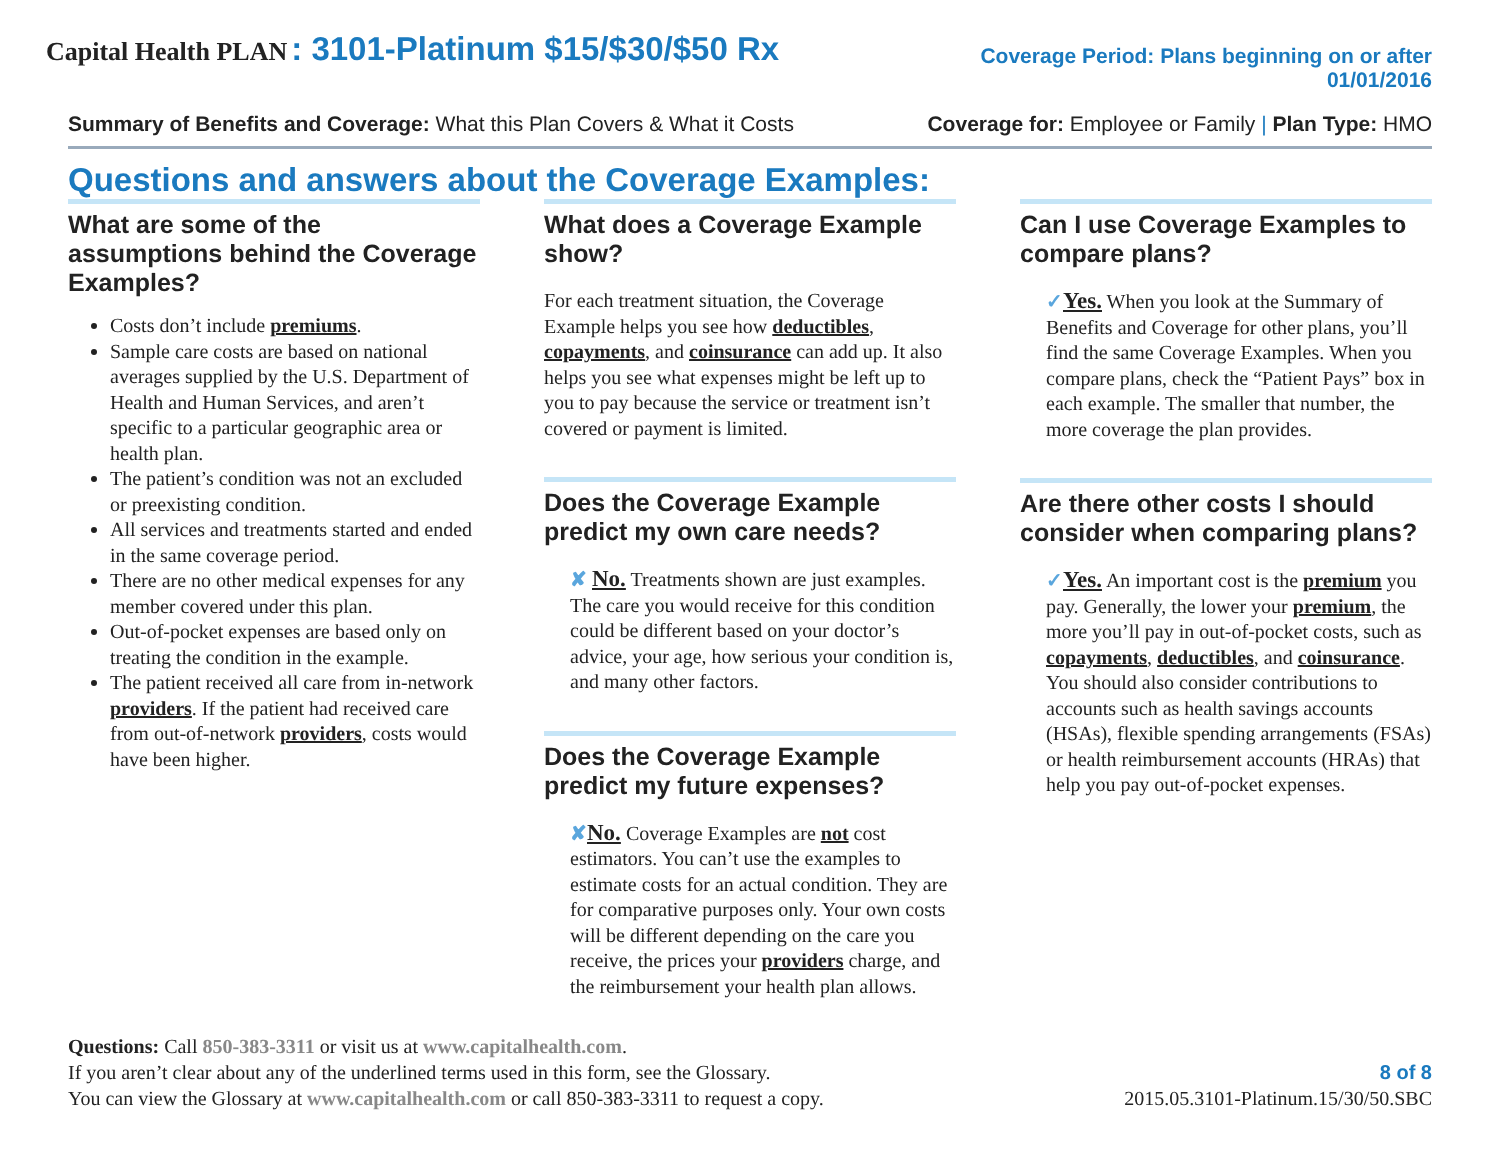Capital Health PLAN : 3101-Platinum $15/$30/$50 Rx
Coverage Period: Plans beginning on or after
01/01/2016
Summary of Benefits and Coverage: What this Plan Covers & What it Costs Coverage for: Employee or Family | Plan Type: HMO
Questions and answers about the Coverage Examples:
What are some of the assumptions behind the Coverage Examples?
Costs don’t include premiums.
Sample care costs are based on national averages supplied by the U.S. Department of Health and Human Services, and aren’t specific to a particular geographic area or health plan.
The patient’s condition was not an excluded or preexisting condition.
All services and treatments started and ended in the same coverage period.
There are no other medical expenses for any member covered under this plan.
Out-of-pocket expenses are based only on treating the condition in the example.
The patient received all care from in-network providers. If the patient had received care from out-of-network providers, costs would have been higher.
What does a Coverage Example show?
For each treatment situation, the Coverage Example helps you see how deductibles, copayments, and coinsurance can add up. It also helps you see what expenses might be left up to you to pay because the service or treatment isn’t covered or payment is limited.
Does the Coverage Example predict my own care needs?
✘ No. Treatments shown are just examples. The care you would receive for this condition could be different based on your doctor’s advice, your age, how serious your condition is, and many other factors.
Does the Coverage Example predict my future expenses?
✘No. Coverage Examples are not cost estimators. You can’t use the examples to estimate costs for an actual condition. They are for comparative purposes only. Your own costs will be different depending on the care you receive, the prices your providers charge, and the reimbursement your health plan allows.
Can I use Coverage Examples to compare plans?
✓Yes. When you look at the Summary of Benefits and Coverage for other plans, you’ll find the same Coverage Examples. When you compare plans, check the “Patient Pays” box in each example. The smaller that number, the more coverage the plan provides.
Are there other costs I should consider when comparing plans?
✓Yes. An important cost is the premium you pay. Generally, the lower your premium, the more you’ll pay in out-of-pocket costs, such as copayments, deductibles, and coinsurance. You should also consider contributions to accounts such as health savings accounts (HSAs), flexible spending arrangements (FSAs) or health reimbursement accounts (HRAs) that help you pay out-of-pocket expenses.
Questions: Call 850-383-3311 or visit us at www.capitalhealth.com.
If you aren’t clear about any of the underlined terms used in this form, see the Glossary.
You can view the Glossary at www.capitalhealth.com or call 850-383-3311 to request a copy.
8 of 8
2015.05.3101-Platinum.15/30/50.SBC